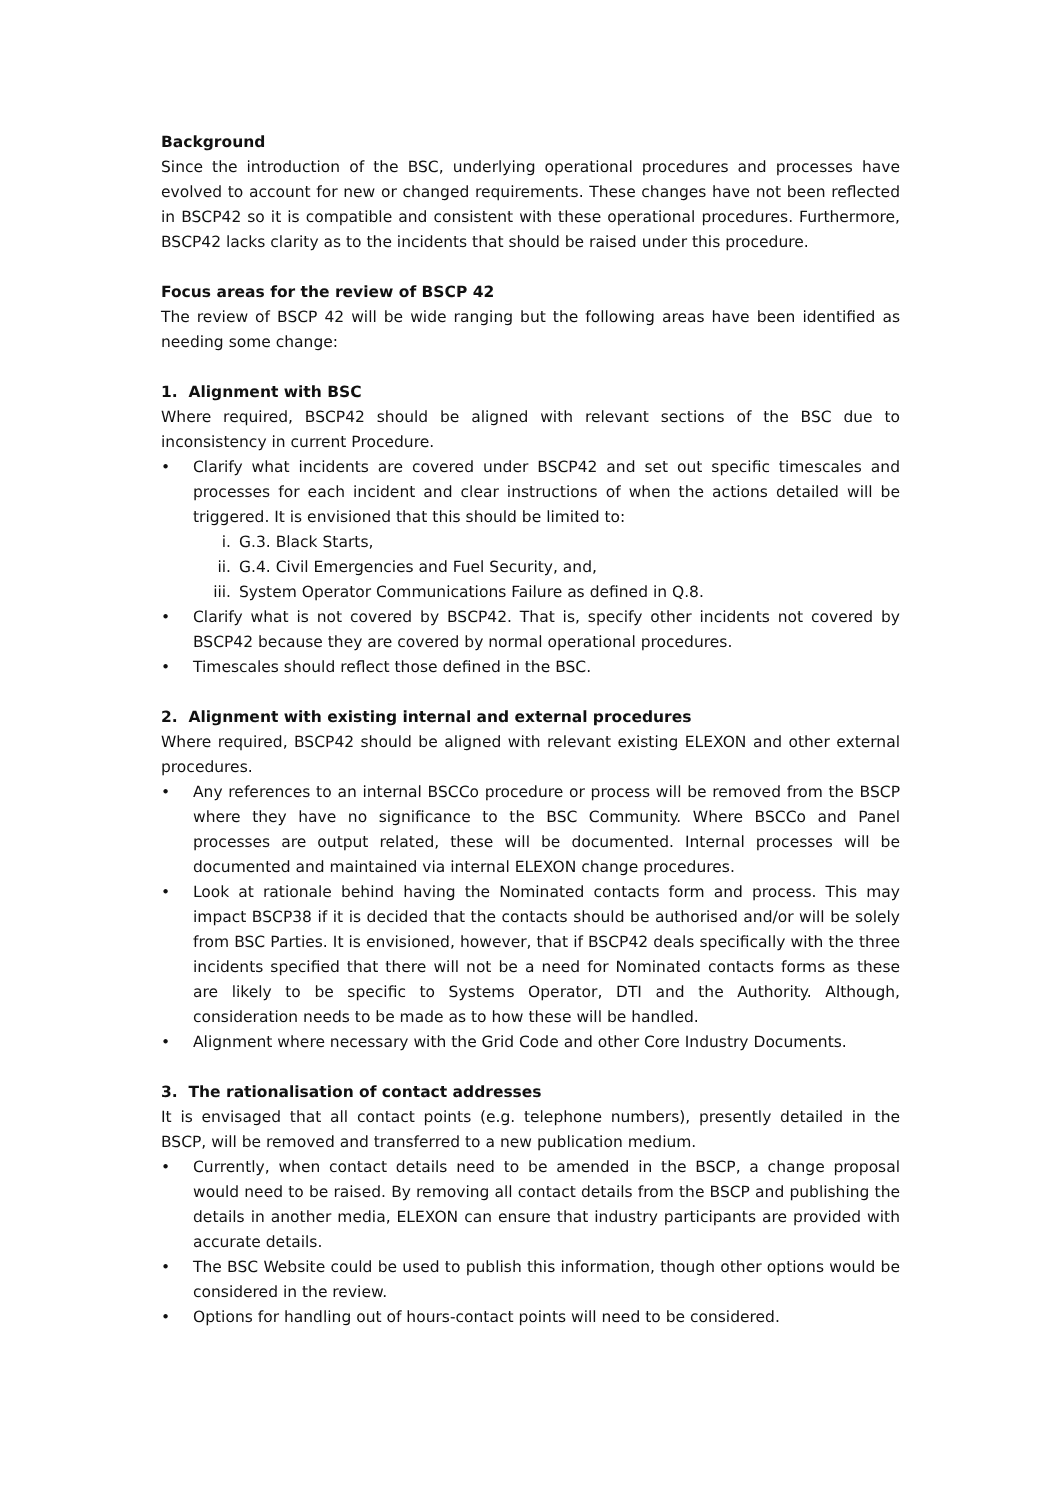Background
Since the introduction of the BSC, underlying operational procedures and processes have evolved to account for new or changed requirements. These changes have not been reflected in BSCP42 so it is compatible and consistent with these operational procedures. Furthermore, BSCP42 lacks clarity as to the incidents that should be raised under this procedure.
Focus areas for the review of BSCP 42
The review of BSCP 42 will be wide ranging but the following areas have been identified as needing some change:
1. Alignment with BSC
Where required, BSCP42 should be aligned with relevant sections of the BSC due to inconsistency in current Procedure.
• Clarify what incidents are covered under BSCP42 and set out specific timescales and processes for each incident and clear instructions of when the actions detailed will be triggered. It is envisioned that this should be limited to:
i. G.3. Black Starts,
ii. G.4. Civil Emergencies and Fuel Security, and,
iii. System Operator Communications Failure as defined in Q.8.
• Clarify what is not covered by BSCP42. That is, specify other incidents not covered by BSCP42 because they are covered by normal operational procedures.
• Timescales should reflect those defined in the BSC.
2. Alignment with existing internal and external procedures
Where required, BSCP42 should be aligned with relevant existing ELEXON and other external procedures.
• Any references to an internal BSCCo procedure or process will be removed from the BSCP where they have no significance to the BSC Community. Where BSCCo and Panel processes are output related, these will be documented. Internal processes will be documented and maintained via internal ELEXON change procedures.
• Look at rationale behind having the Nominated contacts form and process. This may impact BSCP38 if it is decided that the contacts should be authorised and/or will be solely from BSC Parties. It is envisioned, however, that if BSCP42 deals specifically with the three incidents specified that there will not be a need for Nominated contacts forms as these are likely to be specific to Systems Operator, DTI and the Authority. Although, consideration needs to be made as to how these will be handled.
• Alignment where necessary with the Grid Code and other Core Industry Documents.
3. The rationalisation of contact addresses
It is envisaged that all contact points (e.g. telephone numbers), presently detailed in the BSCP, will be removed and transferred to a new publication medium.
• Currently, when contact details need to be amended in the BSCP, a change proposal would need to be raised. By removing all contact details from the BSCP and publishing the details in another media, ELEXON can ensure that industry participants are provided with accurate details.
• The BSC Website could be used to publish this information, though other options would be considered in the review.
• Options for handling out of hours-contact points will need to be considered.